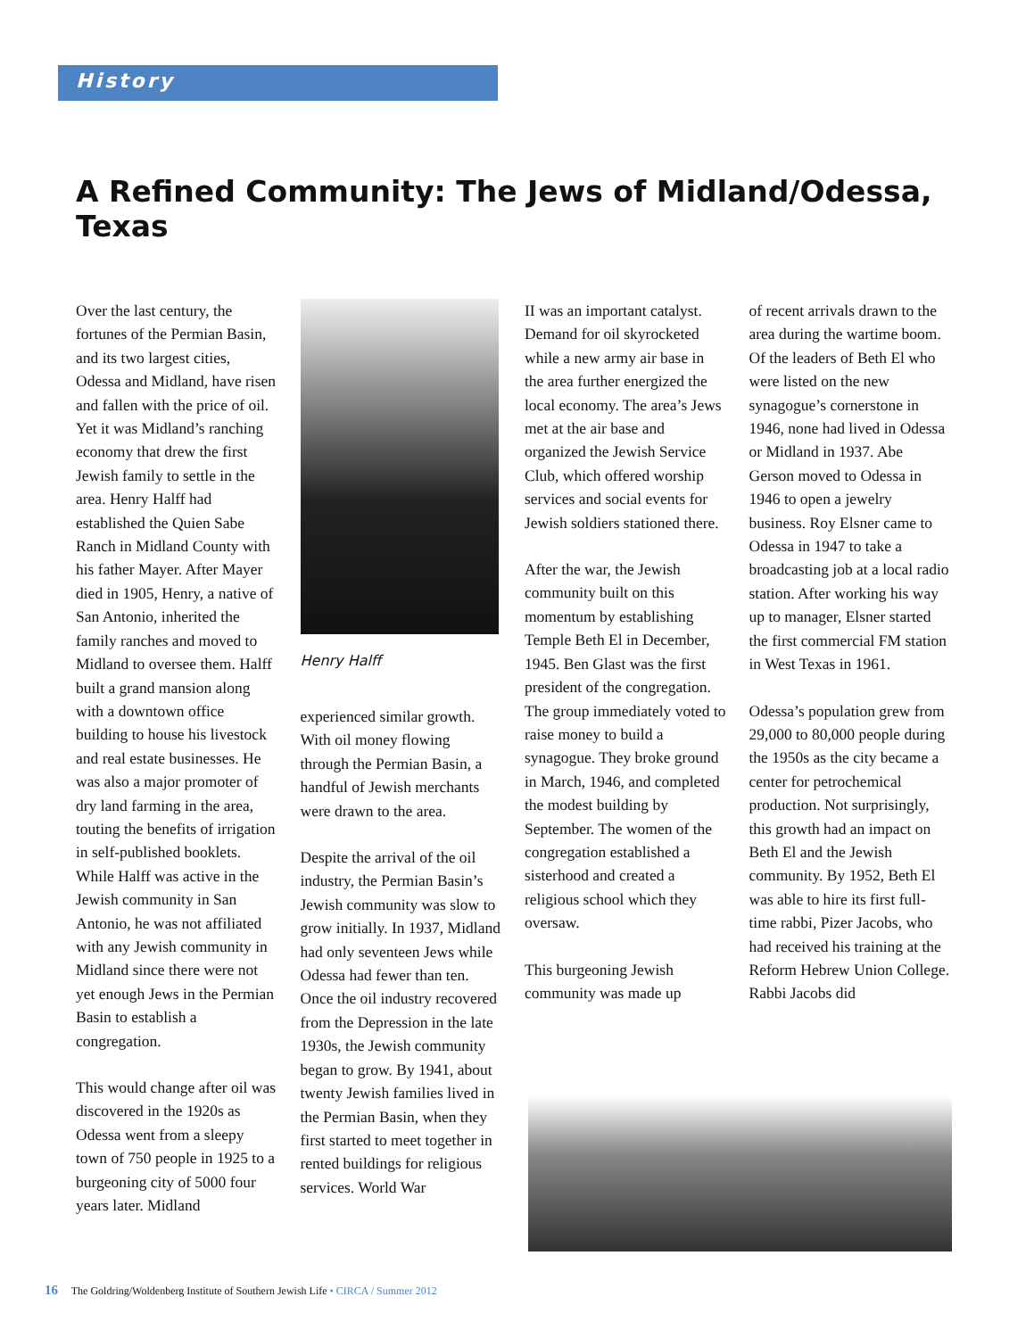History
A Refined Community: The Jews of Midland/Odessa, Texas
Over the last century, the fortunes of the Permian Basin, and its two largest cities, Odessa and Midland, have risen and fallen with the price of oil. Yet it was Midland’s ranching economy that drew the first Jewish family to settle in the area. Henry Halff had established the Quien Sabe Ranch in Midland County with his father Mayer. After Mayer died in 1905, Henry, a native of San Antonio, inherited the family ranches and moved to Midland to oversee them. Halff built a grand mansion along with a downtown office building to house his livestock and real estate businesses. He was also a major promoter of dry land farming in the area, touting the benefits of irrigation in self-published booklets. While Halff was active in the Jewish community in San Antonio, he was not affiliated with any Jewish community in Midland since there were not yet enough Jews in the Permian Basin to establish a congregation.
This would change after oil was discovered in the 1920s as Odessa went from a sleepy town of 750 people in 1925 to a burgeoning city of 5000 four years later. Midland
Henry Halff
experienced similar growth. With oil money flowing through the Permian Basin, a handful of Jewish merchants were drawn to the area.
Despite the arrival of the oil industry, the Permian Basin’s Jewish community was slow to grow initially. In 1937, Midland had only seventeen Jews while Odessa had fewer than ten. Once the oil industry recovered from the Depression in the late 1930s, the Jewish community began to grow. By 1941, about twenty Jewish families lived in the Permian Basin, when they first started to meet together in rented buildings for religious services. World War
II was an important catalyst. Demand for oil skyrocketed while a new army air base in the area further energized the local economy. The area’s Jews met at the air base and organized the Jewish Service Club, which offered worship services and social events for Jewish soldiers stationed there.
After the war, the Jewish community built on this momentum by establishing Temple Beth El in December, 1945. Ben Glast was the first president of the congregation. The group immediately voted to raise money to build a synagogue. They broke ground in March, 1946, and completed the modest building by September. The women of the congregation established a sisterhood and created a religious school which they oversaw.
This burgeoning Jewish community was made up
of recent arrivals drawn to the area during the wartime boom. Of the leaders of Beth El who were listed on the new synagogue’s cornerstone in 1946, none had lived in Odessa or Midland in 1937. Abe Gerson moved to Odessa in 1946 to open a jewelry business. Roy Elsner came to Odessa in 1947 to take a broadcasting job at a local radio station. After working his way up to manager, Elsner started the first commercial FM station in West Texas in 1961.
Odessa’s population grew from 29,000 to 80,000 people during the 1950s as the city became a center for petrochemical production. Not surprisingly, this growth had an impact on Beth El and the Jewish community. By 1952, Beth El was able to hire its first full-time rabbi, Pizer Jacobs, who had received his training at the Reform Hebrew Union College. Rabbi Jacobs did
16 The Goldring/Woldenberg Institute of Southern Jewish Life • CIRCA / Summer 2012